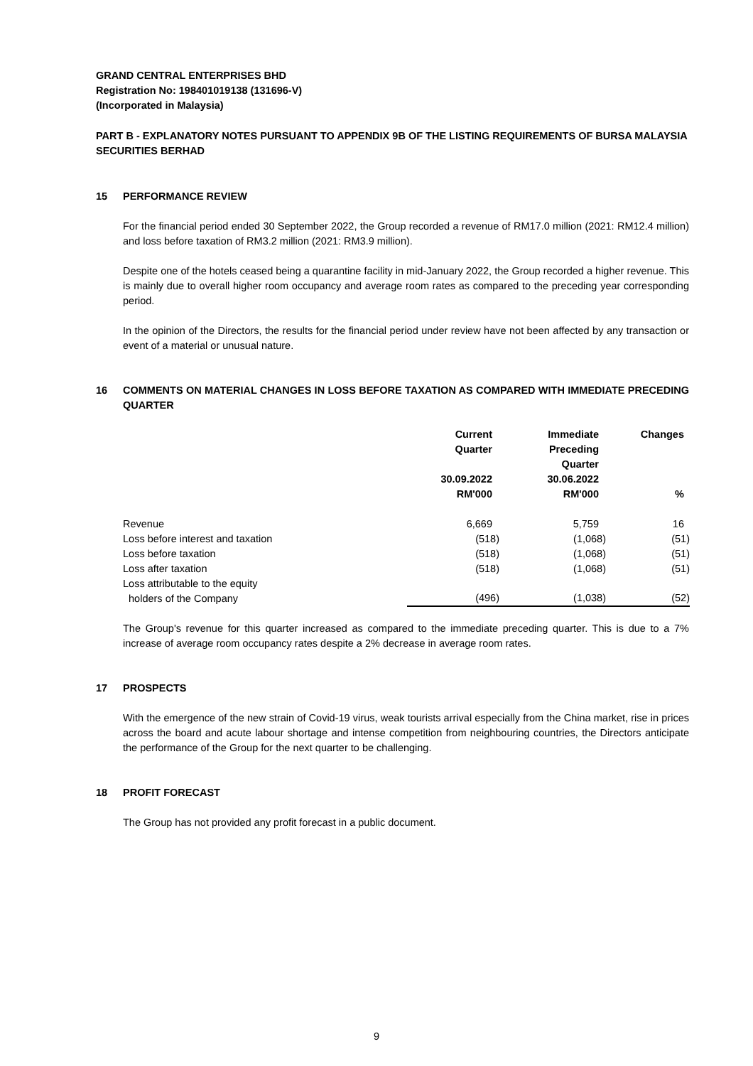GRAND CENTRAL ENTERPRISES BHD
Registration No: 198401019138 (131696-V)
(Incorporated in Malaysia)
PART B - EXPLANATORY NOTES PURSUANT TO APPENDIX 9B OF THE LISTING REQUIREMENTS OF BURSA MALAYSIA SECURITIES BERHAD
15 PERFORMANCE REVIEW
For the financial period ended 30 September 2022, the Group recorded a revenue of RM17.0 million (2021: RM12.4 million) and loss before taxation of RM3.2 million (2021: RM3.9 million).
Despite one of the hotels ceased being a quarantine facility in mid-January 2022, the Group recorded a higher revenue. This is mainly due to overall higher room occupancy and average room rates as compared to the preceding year corresponding period.
In the opinion of the Directors, the results for the financial period under review have not been affected by any transaction or event of a material or unusual nature.
16 COMMENTS ON MATERIAL CHANGES IN LOSS BEFORE TAXATION AS COMPARED WITH IMMEDIATE PRECEDING QUARTER
| | Current Quarter 30.09.2022 RM'000 | Immediate Preceding Quarter 30.06.2022 RM'000 | Changes % |
| Revenue | 6,669 | 5,759 | 16 |
| Loss before interest and taxation | (518) | (1,068) | (51) |
| Loss before taxation | (518) | (1,068) | (51) |
| Loss after taxation | (518) | (1,068) | (51) |
| Loss attributable to the equity holders of the Company | (496) | (1,038) | (52) |
The Group's revenue for this quarter increased as compared to the immediate preceding quarter. This is due to a 7% increase of average room occupancy rates despite a 2% decrease in average room rates.
17 PROSPECTS
With the emergence of the new strain of Covid-19 virus, weak tourists arrival especially from the China market, rise in prices across the board and acute labour shortage and intense competition from neighbouring countries, the Directors anticipate the performance of the Group for the next quarter to be challenging.
18 PROFIT FORECAST
The Group has not provided any profit forecast in a public document.
9